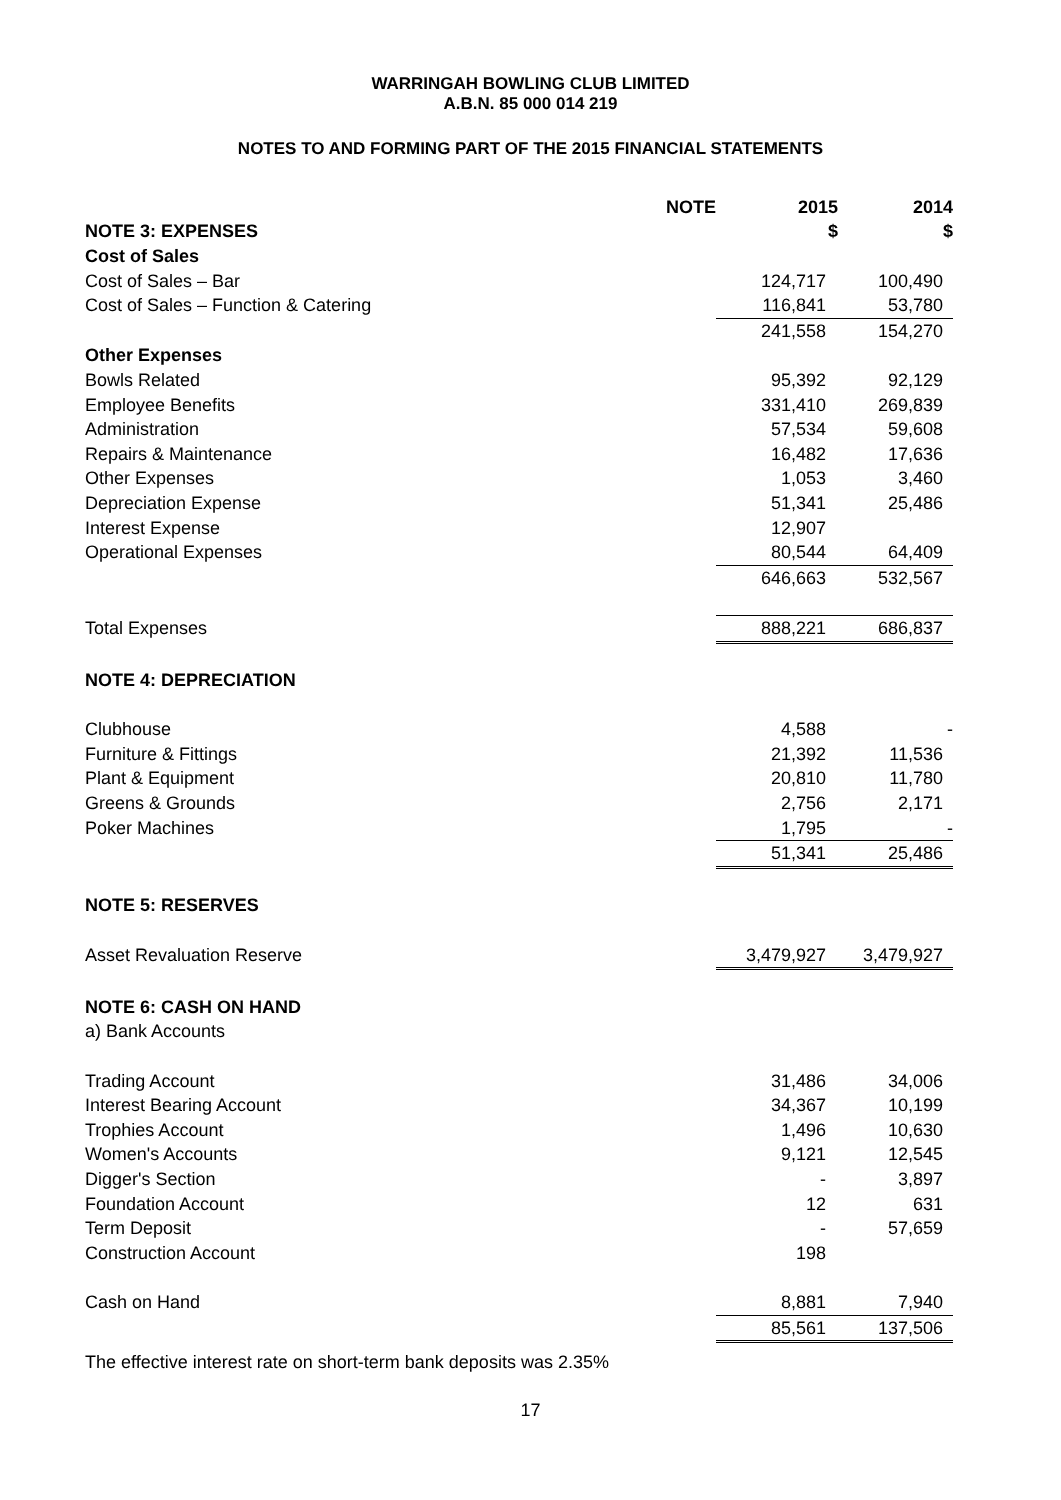WARRINGAH BOWLING CLUB LIMITED
A.B.N. 85 000 014 219
NOTES TO AND FORMING PART OF THE 2015 FINANCIAL STATEMENTS
| | NOTE | 2015 | 2014 |
| --- | --- | --- | --- |
| NOTE 3: EXPENSES | | $ | $ |
| Cost of Sales | | | |
| Cost of Sales – Bar | | 124,717 | 100,490 |
| Cost of Sales – Function & Catering | | 116,841 | 53,780 |
| | | 241,558 | 154,270 |
| Other Expenses | | | |
| Bowls Related | | 95,392 | 92,129 |
| Employee Benefits | | 331,410 | 269,839 |
| Administration | | 57,534 | 59,608 |
| Repairs & Maintenance | | 16,482 | 17,636 |
| Other Expenses | | 1,053 | 3,460 |
| Depreciation Expense | | 51,341 | 25,486 |
| Interest Expense | | 12,907 | |
| Operational Expenses | | 80,544 | 64,409 |
| | | 646,663 | 532,567 |
| Total Expenses | | 888,221 | 686,837 |
| NOTE 4: DEPRECIATION | | | |
| Clubhouse | | 4,588 | - |
| Furniture & Fittings | | 21,392 | 11,536 |
| Plant & Equipment | | 20,810 | 11,780 |
| Greens & Grounds | | 2,756 | 2,171 |
| Poker Machines | | 1,795 | - |
| | | 51,341 | 25,486 |
| NOTE 5: RESERVES | | | |
| Asset Revaluation Reserve | | 3,479,927 | 3,479,927 |
| NOTE 6: CASH ON HAND | | | |
| a) Bank Accounts | | | |
| Trading Account | | 31,486 | 34,006 |
| Interest Bearing Account | | 34,367 | 10,199 |
| Trophies Account | | 1,496 | 10,630 |
| Women's Accounts | | 9,121 | 12,545 |
| Digger's Section | | - | 3,897 |
| Foundation Account | | 12 | 631 |
| Term Deposit | | - | 57,659 |
| Construction Account | | 198 | |
| Cash on Hand | | 8,881 | 7,940 |
| | | 85,561 | 137,506 |
The effective interest rate on short-term bank deposits was 2.35%
17